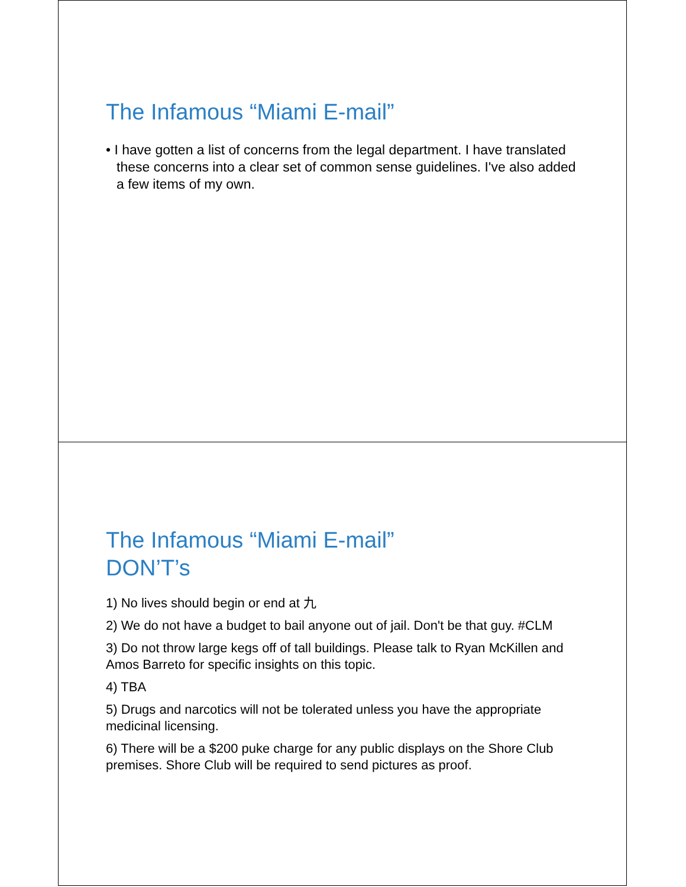The Infamous “Miami E-mail”
• I have gotten a list of concerns from the legal department. I have translated these concerns into a clear set of common sense guidelines. I've also added a few items of my own.
The Infamous “Miami E-mail”
DON’T’s
1) No lives should begin or end at 九
2) We do not have a budget to bail anyone out of jail. Don't be that guy. #CLM
3) Do not throw large kegs off of tall buildings. Please talk to Ryan McKillen and Amos Barreto for specific insights on this topic.
4) TBA
5) Drugs and narcotics will not be tolerated unless you have the appropriate medicinal licensing.
6) There will be a $200 puke charge for any public displays on the Shore Club premises. Shore Club will be required to send pictures as proof.